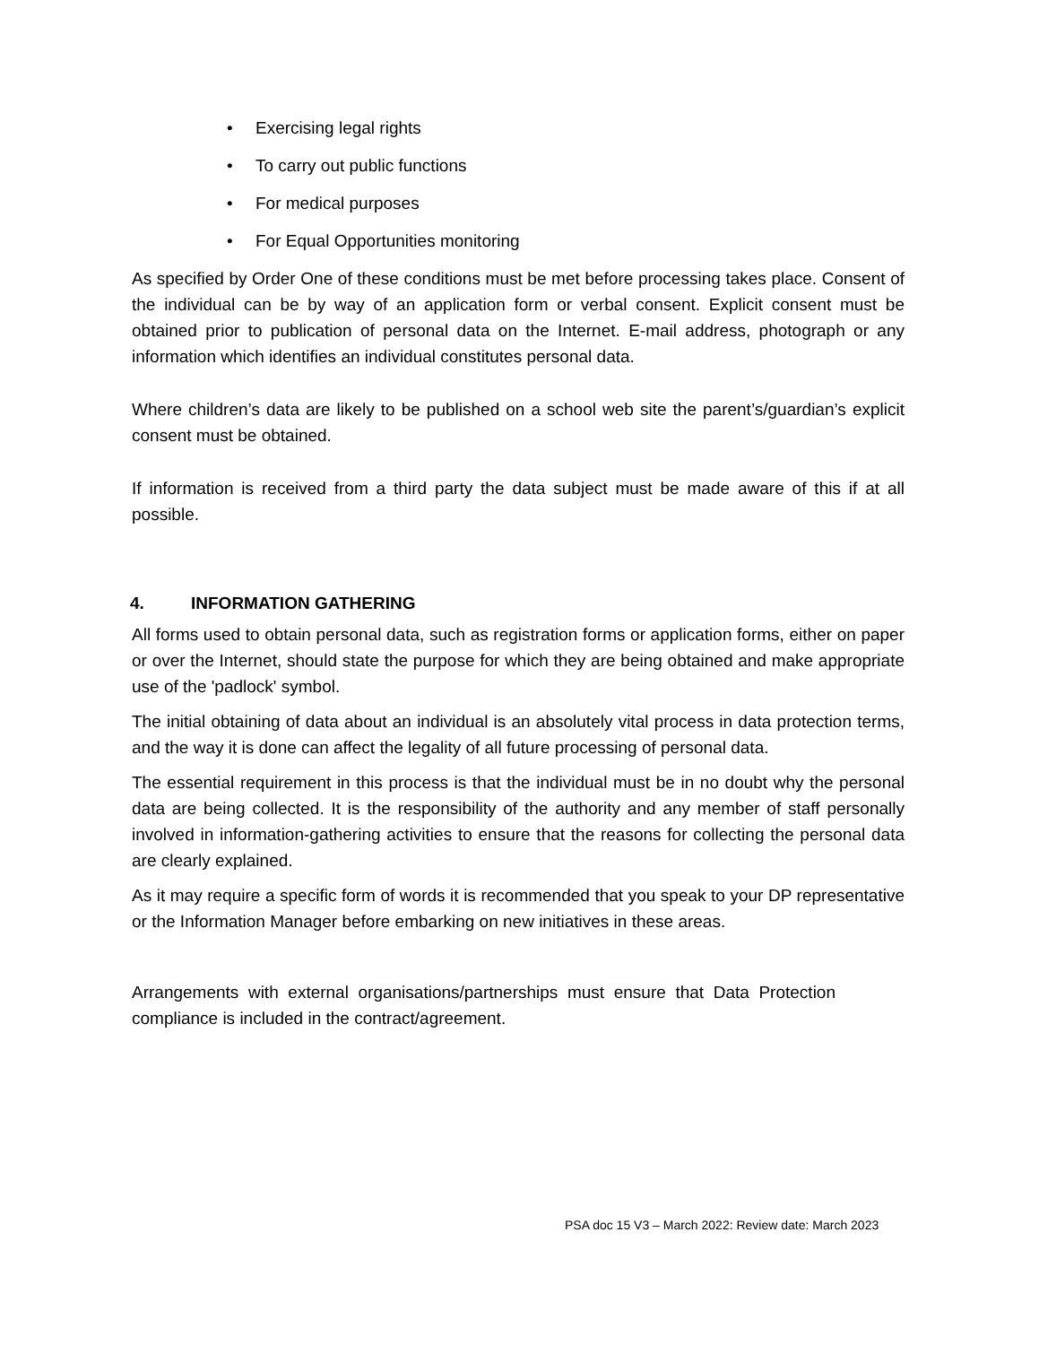• Exercising legal rights
• To carry out public functions
• For medical purposes
• For Equal Opportunities monitoring
As specified by Order One of these conditions must be met before processing takes place. Consent of the individual can be by way of an application form or verbal consent. Explicit consent must be obtained prior to publication of personal data on the Internet. E-mail address, photograph or any information which identifies an individual constitutes personal data.
Where children’s data are likely to be published on a school web site the parent’s/guardian’s explicit consent must be obtained.
If information is received from a third party the data subject must be made aware of this if at all possible.
4. INFORMATION GATHERING
All forms used to obtain personal data, such as registration forms or application forms, either on paper or over the Internet, should state the purpose for which they are being obtained and make appropriate use of the 'padlock' symbol.
The initial obtaining of data about an individual is an absolutely vital process in data protection terms, and the way it is done can affect the legality of all future processing of personal data.
The essential requirement in this process is that the individual must be in no doubt why the personal data are being collected. It is the responsibility of the authority and any member of staff personally involved in information-gathering activities to ensure that the reasons for collecting the personal data are clearly explained.
As it may require a specific form of words it is recommended that you speak to your DP representative or the Information Manager before embarking on new initiatives in these areas.
Arrangements with external organisations/partnerships must ensure that Data Protection compliance is included in the contract/agreement.
PSA doc 15 V3 – March 2022: Review date: March 2023